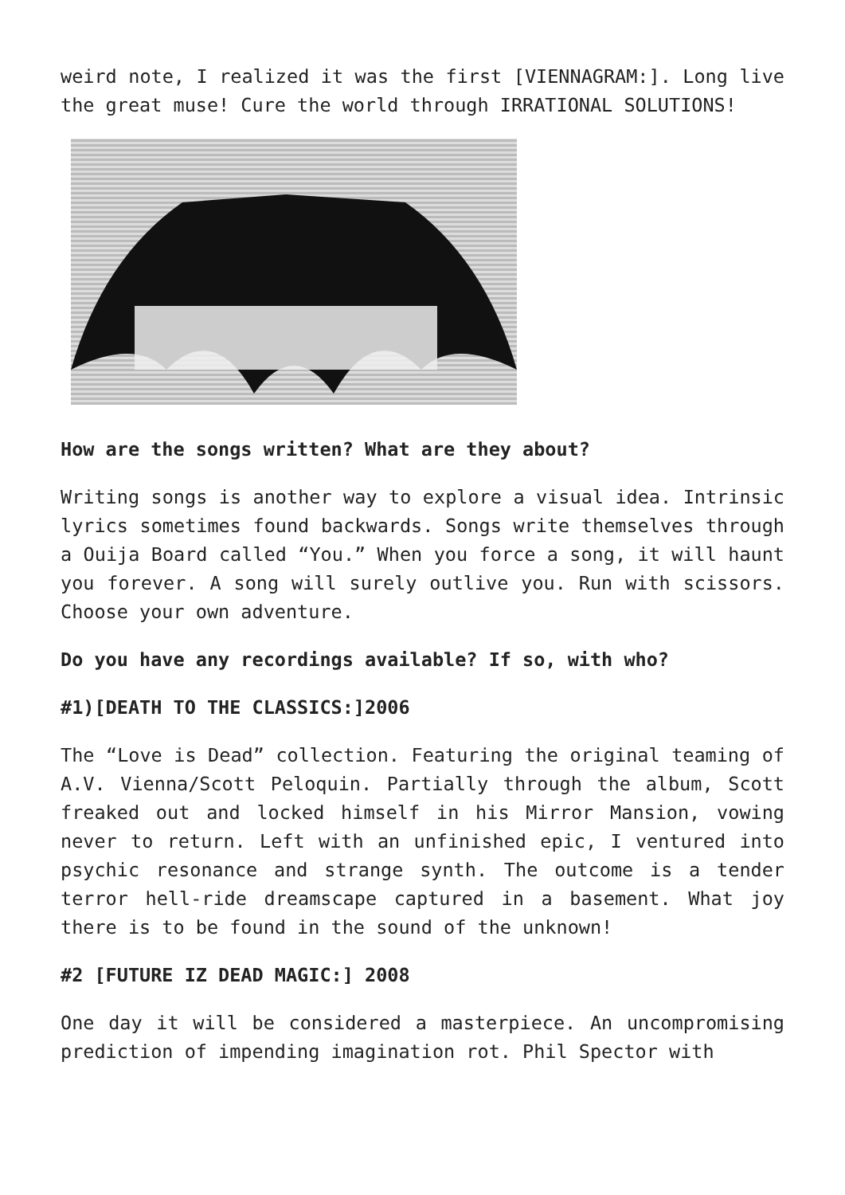weird note, I realized it was the first [VIENNAGRAM:]. Long live the great muse! Cure the world through IRRATIONAL SOLUTIONS!
How are the songs written? What are they about?
Writing songs is another way to explore a visual idea. Intrinsic lyrics sometimes found backwards. Songs write themselves through a Ouija Board called “You.” When you force a song, it will haunt you forever. A song will surely outlive you. Run with scissors. Choose your own adventure.
Do you have any recordings available? If so, with who?
#1)[DEATH TO THE CLASSICS:]2006
The “Love is Dead” collection. Featuring the original teaming of A.V. Vienna/Scott Peloquin. Partially through the album, Scott freaked out and locked himself in his Mirror Mansion, vowing never to return. Left with an unfinished epic, I ventured into psychic resonance and strange synth. The outcome is a tender terror hell-ride dreamscape captured in a basement. What joy there is to be found in the sound of the unknown!
#2 [FUTURE IZ DEAD MAGIC:] 2008
One day it will be considered a masterpiece. An uncompromising prediction of impending imagination rot. Phil Spector with